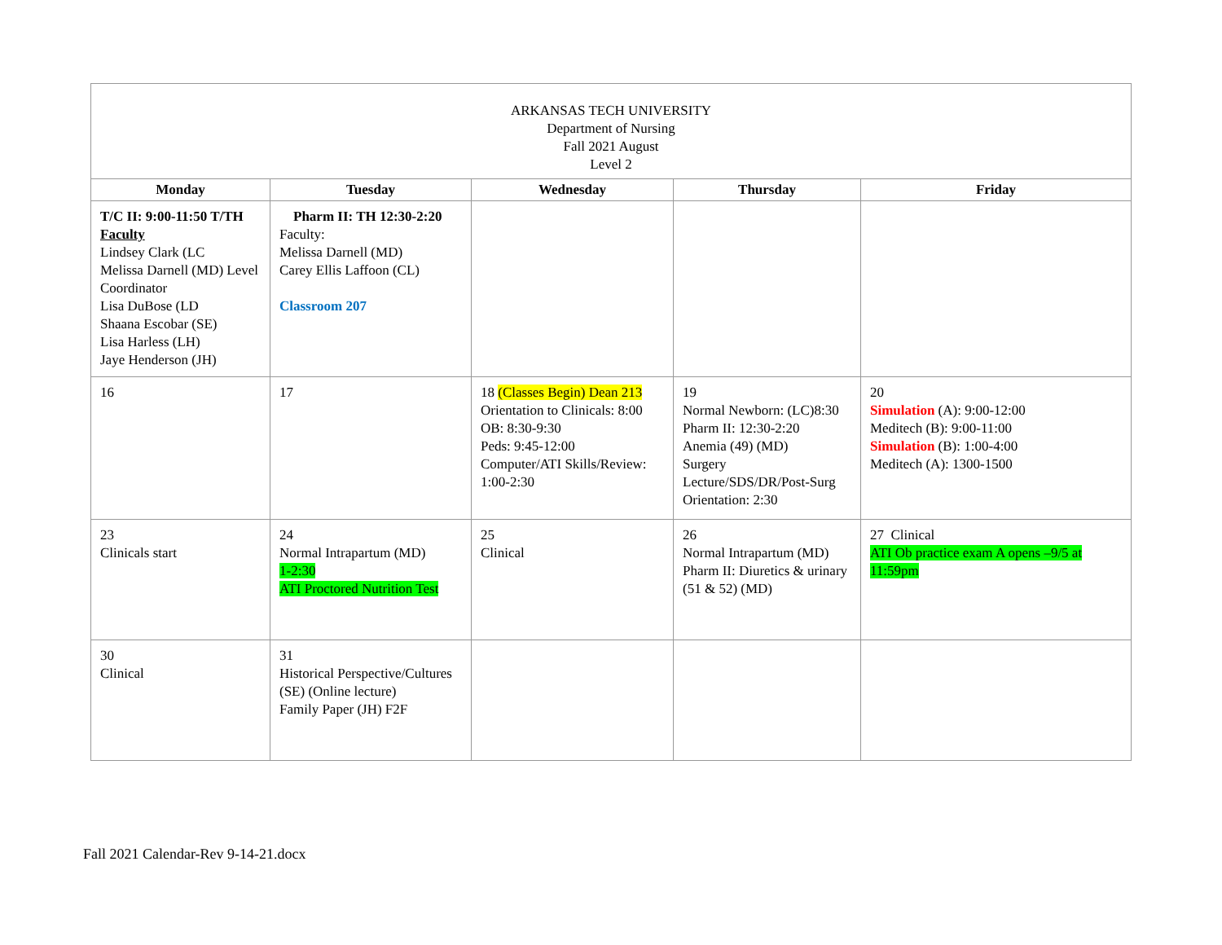| ARKANSAS TECH UNIVERSITY Department of Nursing Fall 2021 August Level 2 | | | | |
| Monday | Tuesday | Wednesday | Thursday | Friday |
| T/C II: 9:00-11:50 T/TH Faculty Lindsey Clark (LC Melissa Darnell (MD) Level Coordinator Lisa DuBose (LD Shaana Escobar (SE) Lisa Harless (LH) Jaye Henderson (JH) | Pharm II: TH 12:30-2:20 Faculty: Melissa Darnell (MD) Carey Ellis Laffoon (CL) Classroom 207 | | | |
| 16 | 17 | 18 (Classes Begin) Dean 213 Orientation to Clinicals: 8:00 OB: 8:30-9:30 Peds: 9:45-12:00 Computer/ATI Skills/Review: 1:00-2:30 | 19 Normal Newborn: (LC)8:30 Pharm II: 12:30-2:20 Anemia (49) (MD) Surgery Lecture/SDS/DR/Post-Surg Orientation: 2:30 | 20 Simulation (A): 9:00-12:00 Meditech (B): 9:00-11:00 Simulation (B): 1:00-4:00 Meditech (A): 1300-1500 |
| 23 Clinicals start | 24 Normal Intrapartum (MD) 1-2:30 ATI Proctored Nutrition Test | 25 Clinical | 26 Normal Intrapartum (MD) Pharm II: Diuretics & urinary (51 & 52) (MD) | 27 Clinical ATI Ob practice exam A opens –9/5 at 11:59pm |
| 30 Clinical | 31 Historical Perspective/Cultures (SE) (Online lecture) Family Paper (JH) F2F | | | |
Fall 2021 Calendar-Rev 9-14-21.docx